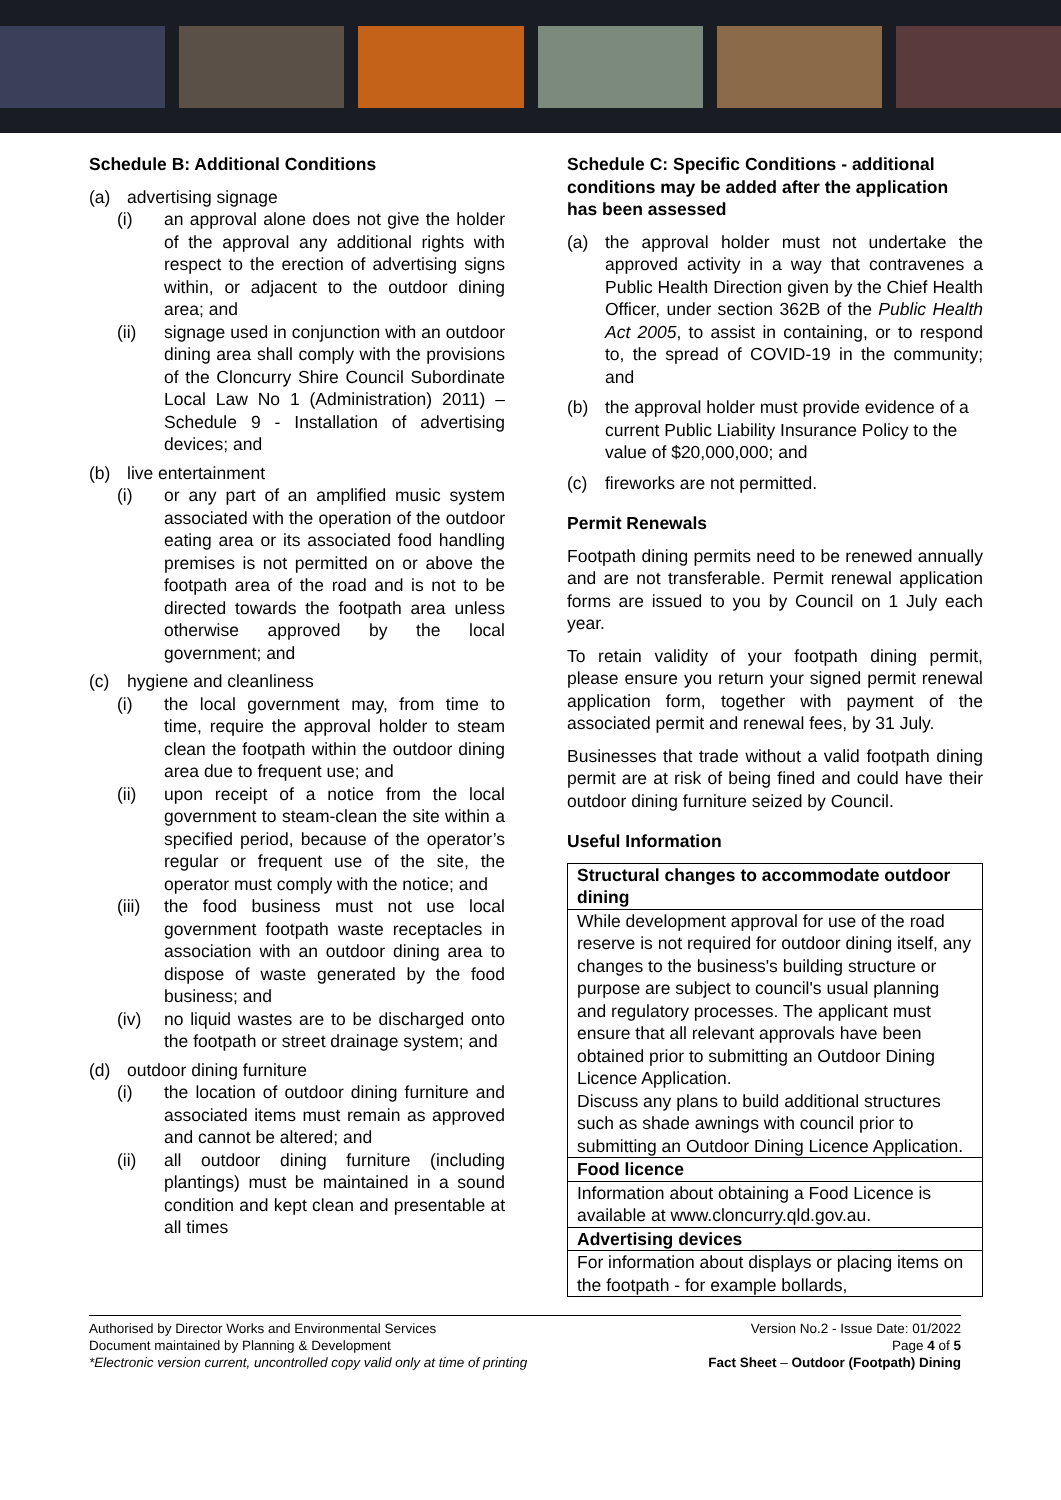Schedule B: Additional Conditions
(a) advertising signage
(i) an approval alone does not give the holder of the approval any additional rights with respect to the erection of advertising signs within, or adjacent to the outdoor dining area; and
(ii) signage used in conjunction with an outdoor dining area shall comply with the provisions of the Cloncurry Shire Council Subordinate Local Law No 1 (Administration) 2011) – Schedule 9 - Installation of advertising devices; and
(b) live entertainment
(i) or any part of an amplified music system associated with the operation of the outdoor eating area or its associated food handling premises is not permitted on or above the footpath area of the road and is not to be directed towards the footpath area unless otherwise approved by the local government; and
(c) hygiene and cleanliness
(i) the local government may, from time to time, require the approval holder to steam clean the footpath within the outdoor dining area due to frequent use; and
(ii) upon receipt of a notice from the local government to steam-clean the site within a specified period, because of the operator’s regular or frequent use of the site, the operator must comply with the notice; and
(iii)
the food business must not use local government footpath waste receptacles in association with an outdoor dining area to dispose of waste generated by the food business; and
(iv) no liquid wastes are to be discharged onto the footpath or street drainage system; and
(d) outdoor dining furniture
(i) the location of outdoor dining furniture and associated items must remain as approved and cannot be altered; and
(ii) all outdoor dining furniture (including plantings) must be maintained in a sound condition and kept clean and presentable at all times
Schedule C: Specific Conditions - additional conditions may be added after the application has been assessed
(a) the approval holder must not undertake the approved activity in a way that contravenes a Public Health Direction given by the Chief Health Officer, under section 362B of the Public Health Act 2005, to assist in containing, or to respond to, the spread of COVID-19 in the community; and
(b) the approval holder must provide evidence of a current Public Liability Insurance Policy to the value of $20,000,000; and
(c) fireworks are not permitted.
Permit Renewals
Footpath dining permits need to be renewed annually and are not transferable. Permit renewal application forms are issued to you by Council on 1 July each year.
To retain validity of your footpath dining permit, please ensure you return your signed permit renewal application form, together with payment of the associated permit and renewal fees, by 31 July.
Businesses that trade without a valid footpath dining permit are at risk of being fined and could have their outdoor dining furniture seized by Council.
Useful Information
| Structural changes to accommodate outdoor dining |
| While development approval for use of the road reserve is not required for outdoor dining itself, any changes to the business's building structure or purpose are subject to council's usual planning and regulatory processes. The applicant must ensure that all relevant approvals have been obtained prior to submitting an Outdoor Dining Licence Application. Discuss any plans to build additional structures such as shade awnings with council prior to submitting an Outdoor Dining Licence Application. |
| Food licence |
| Information about obtaining a Food Licence is available at www.cloncurry.qld.gov.au. |
| Advertising devices |
| For information about displays or placing items on the footpath - for example bollards, |
Authorised by Director Works and Environmental Services
Document maintained by Planning & Development
*Electronic version current, uncontrolled copy valid only at time of printing
Version No.2 - Issue Date: 01/2022
Page 4 of 5
Fact Sheet – Outdoor (Footpath) Dining